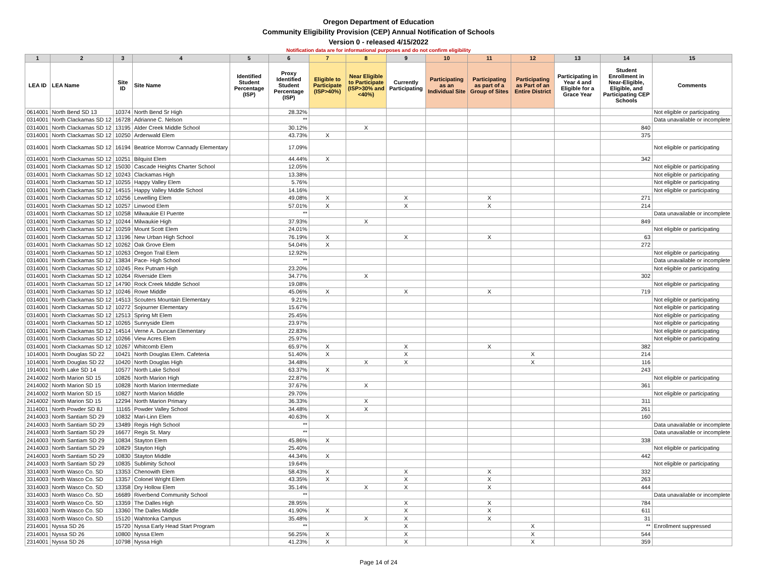Oregon Department of Education
Community Eligibility Provision (CEP) Annual Notification of Schools
Version 0 - released 4/15/2022
Notification data are for informational purposes and do not confirm eligibility
| 1 | 2 | 3 | 4 | 5 | 6 | 7 | 8 | 9 | 10 | 11 | 12 | 13 | 14 | 15 |
| --- | --- | --- | --- | --- | --- | --- | --- | --- | --- | --- | --- | --- | --- | --- |
| LEA ID | LEA Name | Site ID | Site Name | Identified Student Percentage (ISP) | Proxy Identified Student Percentage (ISP) | Eligible to Participate (ISP>40%) | Near Eligible to Participate (ISP>30% and <40%) | Currently Participating | Participating as an Individual Site | Participating as part of a Group of Sites | Participating as Part of an Entire District | Participating in Year 4 and Eligible for a Grace Year | Student Enrollment in Near-Eligible, Eligible, and Participating CEP Schools | Comments |
| 0614001 | North Bend SD 13 | 10374 | North Bend Sr High | | 28.32% | | | | | | | | | Not eligible or participating |
| 0314001 | North Clackamas SD 12 | 16728 | Adrianne C. Nelson | | ** | | | | | | | | | Data unavailable or incomplete |
| 0314001 | North Clackamas SD 12 | 13195 | Alder Creek Middle School | | 30.12% | | X | | | | | | 840 | |
| 0314001 | North Clackamas SD 12 | 10250 | Ardenwald Elem | | 43.73% | X | | | | | | | 375 | |
| 0314001 | North Clackamas SD 12 | 16194 | Beatrice Morrow Cannady Elementary | | 17.09% | | | | | | | | | Not eligible or participating |
| 0314001 | North Clackamas SD 12 | 10251 | Bilquist Elem | | 44.44% | X | | | | | | | 342 | |
| 0314001 | North Clackamas SD 12 | 15030 | Cascade Heights Charter School | | 12.05% | | | | | | | | | Not eligible or participating |
| 0314001 | North Clackamas SD 12 | 10243 | Clackamas High | | 13.38% | | | | | | | | | Not eligible or participating |
| 0314001 | North Clackamas SD 12 | 10255 | Happy Valley Elem | | 5.76% | | | | | | | | | Not eligible or participating |
| 0314001 | North Clackamas SD 12 | 14515 | Happy Valley Middle School | | 14.16% | | | | | | | | | Not eligible or participating |
| 0314001 | North Clackamas SD 12 | 10256 | Lewelling Elem | | 49.08% | X | | X | | X | | | 271 | |
| 0314001 | North Clackamas SD 12 | 10257 | Linwood Elem | | 57.01% | X | | X | | X | | | 214 | |
| 0314001 | North Clackamas SD 12 | 10258 | Milwaukie El Puente | | ** | | | | | | | | | Data unavailable or incomplete |
| 0314001 | North Clackamas SD 12 | 10244 | Milwaukie High | | 37.93% | | X | | | | | | 849 | |
| 0314001 | North Clackamas SD 12 | 10259 | Mount Scott Elem | | 24.01% | | | | | | | | | Not eligible or participating |
| 0314001 | North Clackamas SD 12 | 13196 | New Urban High School | | 76.19% | X | | X | | X | | | 63 | |
| 0314001 | North Clackamas SD 12 | 10262 | Oak Grove Elem | | 54.04% | X | | | | | | | 272 | |
| 0314001 | North Clackamas SD 12 | 10263 | Oregon Trail Elem | | 12.92% | | | | | | | | | Not eligible or participating |
| 0314001 | North Clackamas SD 12 | 13834 | Pace- High School | | ** | | | | | | | | | Data unavailable or incomplete |
| 0314001 | North Clackamas SD 12 | 10245 | Rex Putnam High | | 23.20% | | | | | | | | | Not eligible or participating |
| 0314001 | North Clackamas SD 12 | 10264 | Riverside Elem | | 34.77% | | X | | | | | | 302 | |
| 0314001 | North Clackamas SD 12 | 14790 | Rock Creek Middle School | | 19.08% | | | | | | | | | Not eligible or participating |
| 0314001 | North Clackamas SD 12 | 10246 | Rowe Middle | | 45.06% | X | | X | | X | | | 719 | |
| 0314001 | North Clackamas SD 12 | 14513 | Scouters Mountain Elementary | | 9.21% | | | | | | | | | Not eligible or participating |
| 0314001 | North Clackamas SD 12 | 10272 | Sojourner Elementary | | 15.67% | | | | | | | | | Not eligible or participating |
| 0314001 | North Clackamas SD 12 | 12513 | Spring Mt Elem | | 25.45% | | | | | | | | | Not eligible or participating |
| 0314001 | North Clackamas SD 12 | 10265 | Sunnyside Elem | | 23.97% | | | | | | | | | Not eligible or participating |
| 0314001 | North Clackamas SD 12 | 14514 | Verne A. Duncan Elementary | | 22.83% | | | | | | | | | Not eligible or participating |
| 0314001 | North Clackamas SD 12 | 10266 | View Acres Elem | | 25.97% | | | | | | | | | Not eligible or participating |
| 0314001 | North Clackamas SD 12 | 10267 | Whitcomb Elem | | 65.97% | X | | X | | X | | | 382 | |
| 1014001 | North Douglas SD 22 | 10421 | North Douglas Elem. Cafeteria | | 51.40% | X | | X | | | X | | 214 | |
| 1014001 | North Douglas SD 22 | 10420 | North Douglas High | | 34.48% | | X | X | | | X | | 116 | |
| 1914001 | North Lake SD 14 | 10577 | North Lake School | | 63.37% | X | | | | | | | 243 | |
| 2414002 | North Marion SD 15 | 10826 | North Marion High | | 22.87% | | | | | | | | | Not eligible or participating |
| 2414002 | North Marion SD 15 | 10828 | North Marion Intermediate | | 37.67% | | X | | | | | | 361 | |
| 2414002 | North Marion SD 15 | 10827 | North Marion Middle | | 29.70% | | | | | | | | | Not eligible or participating |
| 2414002 | North Marion SD 15 | 12294 | North Marion Primary | | 36.33% | | X | | | | | | 311 | |
| 3114001 | North Powder SD 8J | 11165 | Powder Valley School | | 34.48% | | X | | | | | | 261 | |
| 2414003 | North Santiam SD 29 | 10832 | Mari-Linn Elem | | 40.63% | X | | | | | | | 160 | |
| 2414003 | North Santiam SD 29 | 13489 | Regis High School | | ** | | | | | | | | | Data unavailable or incomplete |
| 2414003 | North Santiam SD 29 | 16677 | Regis St. Mary | | ** | | | | | | | | | Data unavailable or incomplete |
| 2414003 | North Santiam SD 29 | 10834 | Stayton Elem | | 45.86% | X | | | | | | | 338 | |
| 2414003 | North Santiam SD 29 | 10829 | Stayton High | | 25.40% | | | | | | | | | Not eligible or participating |
| 2414003 | North Santiam SD 29 | 10830 | Stayton Middle | | 44.34% | X | | | | | | | 442 | |
| 2414003 | North Santiam SD 29 | 10835 | Sublimity School | | 19.64% | | | | | | | | | Not eligible or participating |
| 3314003 | North Wasco Co. SD | 13353 | Chenowith Elem | | 58.43% | X | | X | | X | | | 332 | |
| 3314003 | North Wasco Co. SD | 13357 | Colonel Wright Elem | | 43.35% | X | | X | | X | | | 263 | |
| 3314003 | North Wasco Co. SD | 13358 | Dry Hollow Elem | | 35.14% | | X | X | | X | | | 444 | |
| 3314003 | North Wasco Co. SD | 16689 | Riverbend Community School | | ** | | | | | | | | | Data unavailable or incomplete |
| 3314003 | North Wasco Co. SD | 13359 | The Dalles High | | 28.95% | | | X | | X | | | 784 | |
| 3314003 | North Wasco Co. SD | 13360 | The Dalles Middle | | 41.90% | X | | X | | X | | | 611 | |
| 3314003 | North Wasco Co. SD | 15120 | Wahtonka Campus | | 35.48% | | X | X | | X | | | 31 | |
| 2314001 | Nyssa SD 26 | 15720 | Nyssa Early Head Start Program | | ** | | | X | | | X | | ** | Enrollment suppressed |
| 2314001 | Nyssa SD 26 | 10800 | Nyssa Elem | | 56.25% | X | | X | | | X | | 544 | |
| 2314001 | Nyssa SD 26 | 10798 | Nyssa High | | 41.23% | X | | X | | | X | | 359 | |
Page 14 of 24